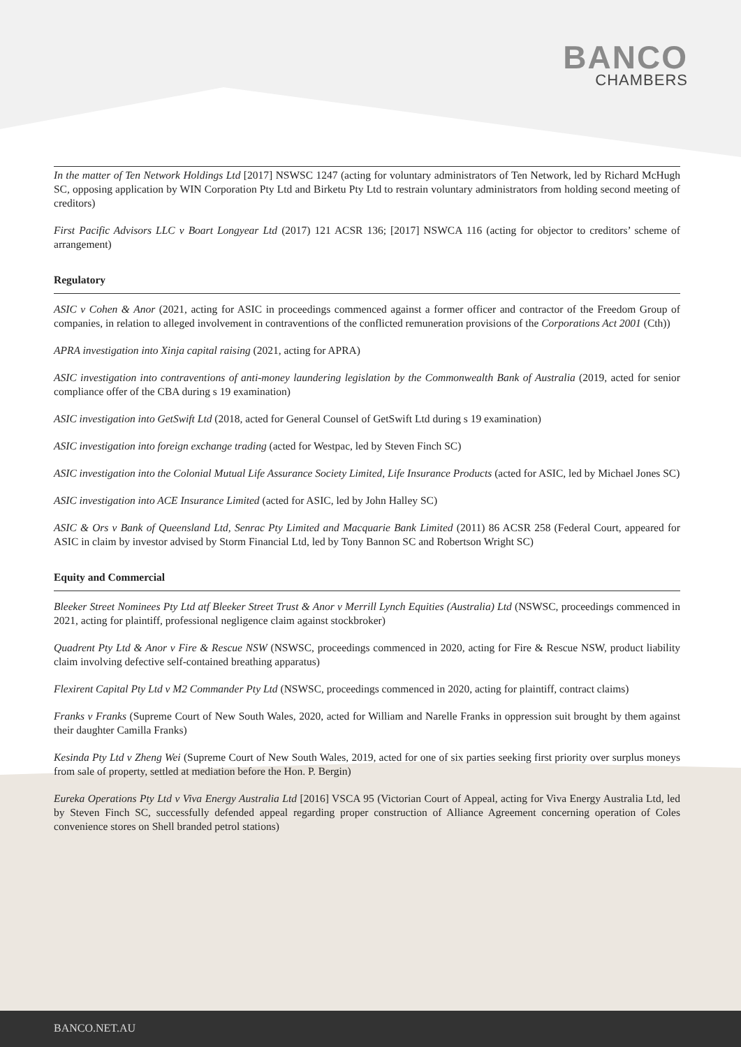BANCO
CHAMBERS
In the matter of Ten Network Holdings Ltd [2017] NSWSC 1247 (acting for voluntary administrators of Ten Network, led by Richard McHugh SC, opposing application by WIN Corporation Pty Ltd and Birketu Pty Ltd to restrain voluntary administrators from holding second meeting of creditors)
First Pacific Advisors LLC v Boart Longyear Ltd (2017) 121 ACSR 136; [2017] NSWCA 116 (acting for objector to creditors’ scheme of arrangement)
Regulatory
ASIC v Cohen & Anor (2021, acting for ASIC in proceedings commenced against a former officer and contractor of the Freedom Group of companies, in relation to alleged involvement in contraventions of the conflicted remuneration provisions of the Corporations Act 2001 (Cth))
APRA investigation into Xinja capital raising (2021, acting for APRA)
ASIC investigation into contraventions of anti-money laundering legislation by the Commonwealth Bank of Australia (2019, acted for senior compliance offer of the CBA during s 19 examination)
ASIC investigation into GetSwift Ltd (2018, acted for General Counsel of GetSwift Ltd during s 19 examination)
ASIC investigation into foreign exchange trading (acted for Westpac, led by Steven Finch SC)
ASIC investigation into the Colonial Mutual Life Assurance Society Limited, Life Insurance Products (acted for ASIC, led by Michael Jones SC)
ASIC investigation into ACE Insurance Limited (acted for ASIC, led by John Halley SC)
ASIC & Ors v Bank of Queensland Ltd, Senrac Pty Limited and Macquarie Bank Limited (2011) 86 ACSR 258 (Federal Court, appeared for ASIC in claim by investor advised by Storm Financial Ltd, led by Tony Bannon SC and Robertson Wright SC)
Equity and Commercial
Bleeker Street Nominees Pty Ltd atf Bleeker Street Trust & Anor v Merrill Lynch Equities (Australia) Ltd (NSWSC, proceedings commenced in 2021, acting for plaintiff, professional negligence claim against stockbroker)
Quadrent Pty Ltd & Anor v Fire & Rescue NSW (NSWSC, proceedings commenced in 2020, acting for Fire & Rescue NSW, product liability claim involving defective self-contained breathing apparatus)
Flexirent Capital Pty Ltd v M2 Commander Pty Ltd (NSWSC, proceedings commenced in 2020, acting for plaintiff, contract claims)
Franks v Franks (Supreme Court of New South Wales, 2020, acted for William and Narelle Franks in oppression suit brought by them against their daughter Camilla Franks)
Kesinda Pty Ltd v Zheng Wei (Supreme Court of New South Wales, 2019, acted for one of six parties seeking first priority over surplus moneys from sale of property, settled at mediation before the Hon. P. Bergin)
Eureka Operations Pty Ltd v Viva Energy Australia Ltd [2016] VSCA 95 (Victorian Court of Appeal, acting for Viva Energy Australia Ltd, led by Steven Finch SC, successfully defended appeal regarding proper construction of Alliance Agreement concerning operation of Coles convenience stores on Shell branded petrol stations)
BANCO.NET.AU